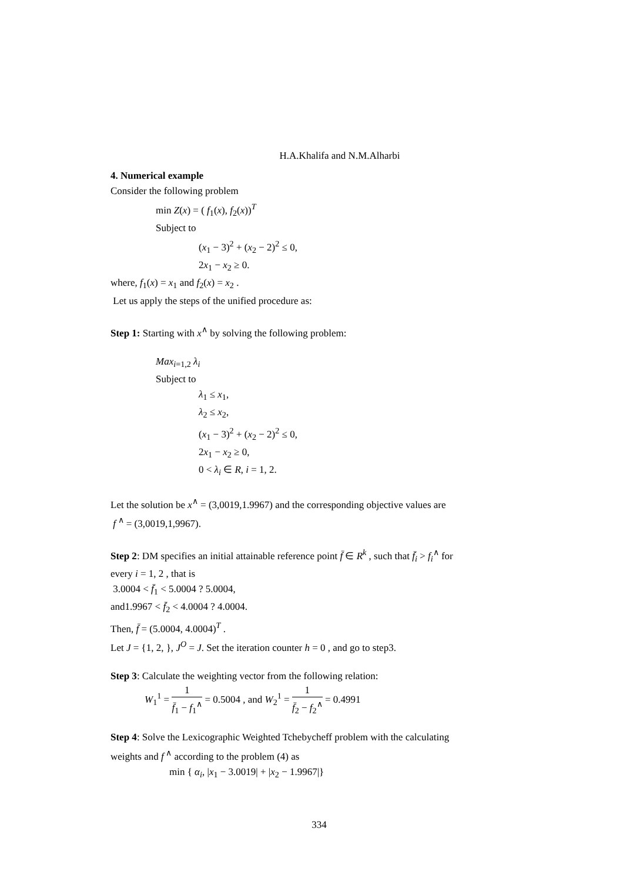H.A.Khalifa and N.M.Alharbi
4. Numerical example
Consider the following problem
min Z(x) = ( f<sub>1</sub>(x), f<sub>2</sub>(x))<sup>T</sup>
Subject to
(x<sub>1</sub> − 3)<sup>2</sup> + (x<sub>2</sub> − 2)<sup>2</sup> ≤ 0,
2x<sub>1</sub> − x<sub>2</sub> ≥ 0.
where, f<sub>1</sub>(x) = x<sub>1</sub> and f<sub>2</sub>(x) = x<sub>2</sub> .
Let us apply the steps of the unified procedure as:
Step 1: Starting with x<sup>∧</sup> by solving the following problem:
Max<sub>i=1,2</sub> λ<sub>i</sub>
Subject to
λ<sub>1</sub> ≤ x<sub>1</sub>,
λ<sub>2</sub> ≤ x<sub>2</sub>,
(x<sub>1</sub> − 3)<sup>2</sup> + (x<sub>2</sub> − 2)<sup>2</sup> ≤ 0,
2x<sub>1</sub> − x<sub>2</sub> ≥ 0,
0 < λ<sub>i</sub> ∈ R, i = 1, 2.
Let the solution be x<sup>∧</sup> = (3,0019,1.9967) and the corresponding objective values are
f<sup>∧</sup> = (3,0019,1,9967).
Step 2: DM specifies an initial attainable reference point f̄ ∈ R<sup>k</sup> , such that f̄<sub>i</sub> > f<sub>i</sub><sup>∧</sup> for
every i = 1, 2 , that is
3.0004 < f̄<sub>1</sub> < 5.0004 ? 5.0004,
and1.9967 < f̄<sub>2</sub> < 4.0004 ? 4.0004.
Then, f̄ = (5.0004, 4.0004)<sup>T</sup> .
Let J = {1, 2, }, J<sup>O</sup> = J. Set the iteration counter h = 0 , and go to step3.
Step 3: Calculate the weighting vector from the following relation:
W<sub>1</sub><sup>1</sup> = 1 f̄<sub>1</sub> − f<sub>1</sub><sup>∧</sup> = 0.5004 , and W<sub>2</sub><sup>1</sup> = 1 f̄<sub>2</sub> − f<sub>2</sub><sup>∧</sup> = 0.4991
Step 4: Solve the Lexicographic Weighted Tchebycheff problem with the calculating
weights and f<sup>∧</sup> according to the problem (4) as
min { α<sub>i</sub>, |x<sub>1</sub> − 3.0019| + |x<sub>2</sub> − 1.9967|}
334